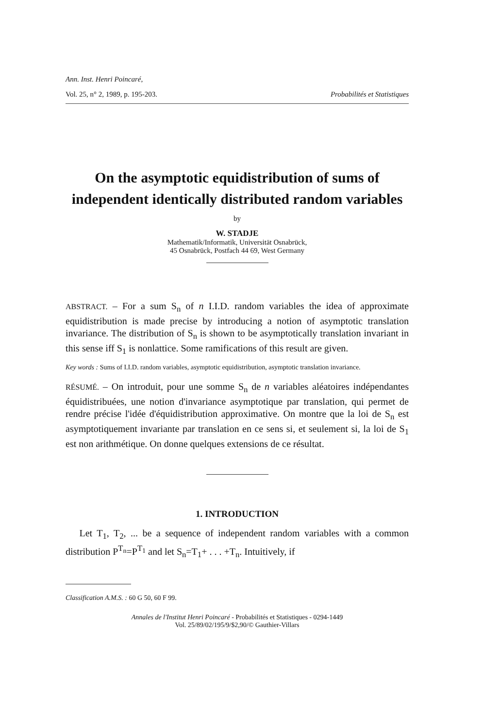Ann. Inst. Henri Poincaré,
Vol. 25, n° 2, 1989, p. 195-203. Probabilités et Statistiques
On the asymptotic equidistribution of sums of independent identically distributed random variables
by
W. STADJE
Mathematik/Informatik, Universität Osnabrück,
45 Osnabrück, Postfach 44 69, West Germany
ABSTRACT. – For a sum S<sub>n</sub> of n I.I.D. random variables the idea of approximate equidistribution is made precise by introducing a notion of asymptotic translation invariance. The distribution of S<sub>n</sub> is shown to be asymptotically translation invariant in this sense iff S<sub>1</sub> is nonlattice. Some ramifications of this result are given.
Key words : Sums of I.I.D. random variables, asymptotic equidistribution, asymptotic translation invariance.
RÉSUMÉ. – On introduit, pour une somme S<sub>n</sub> de n variables aléatoires indépendantes équidistribuées, une notion d'invariance asymptotique par translation, qui permet de rendre précise l'idée d'équidistribution approximative. On montre que la loi de S<sub>n</sub> est asymptotiquement invariante par translation en ce sens si, et seulement si, la loi de S<sub>1</sub> est non arithmétique. On donne quelques extensions de ce résultat.
1. INTRODUCTION
Let T<sub>1</sub>, T<sub>2</sub>, ... be a sequence of independent random variables with a common distribution P<sup>T<sub>n</sub></sup>=P<sup>T<sub>1</sub></sup> and let S<sub>n</sub>=T<sub>1</sub>+ . . . +T<sub>n</sub>. Intuitively, if
Classification A.M.S. : 60 G 50, 60 F 99.
Annales de l'Institut Henri Poincaré - Probabilités et Statistiques - 0294-1449
Vol. 25/89/02/195/9/$2,90/© Gauthier-Villars